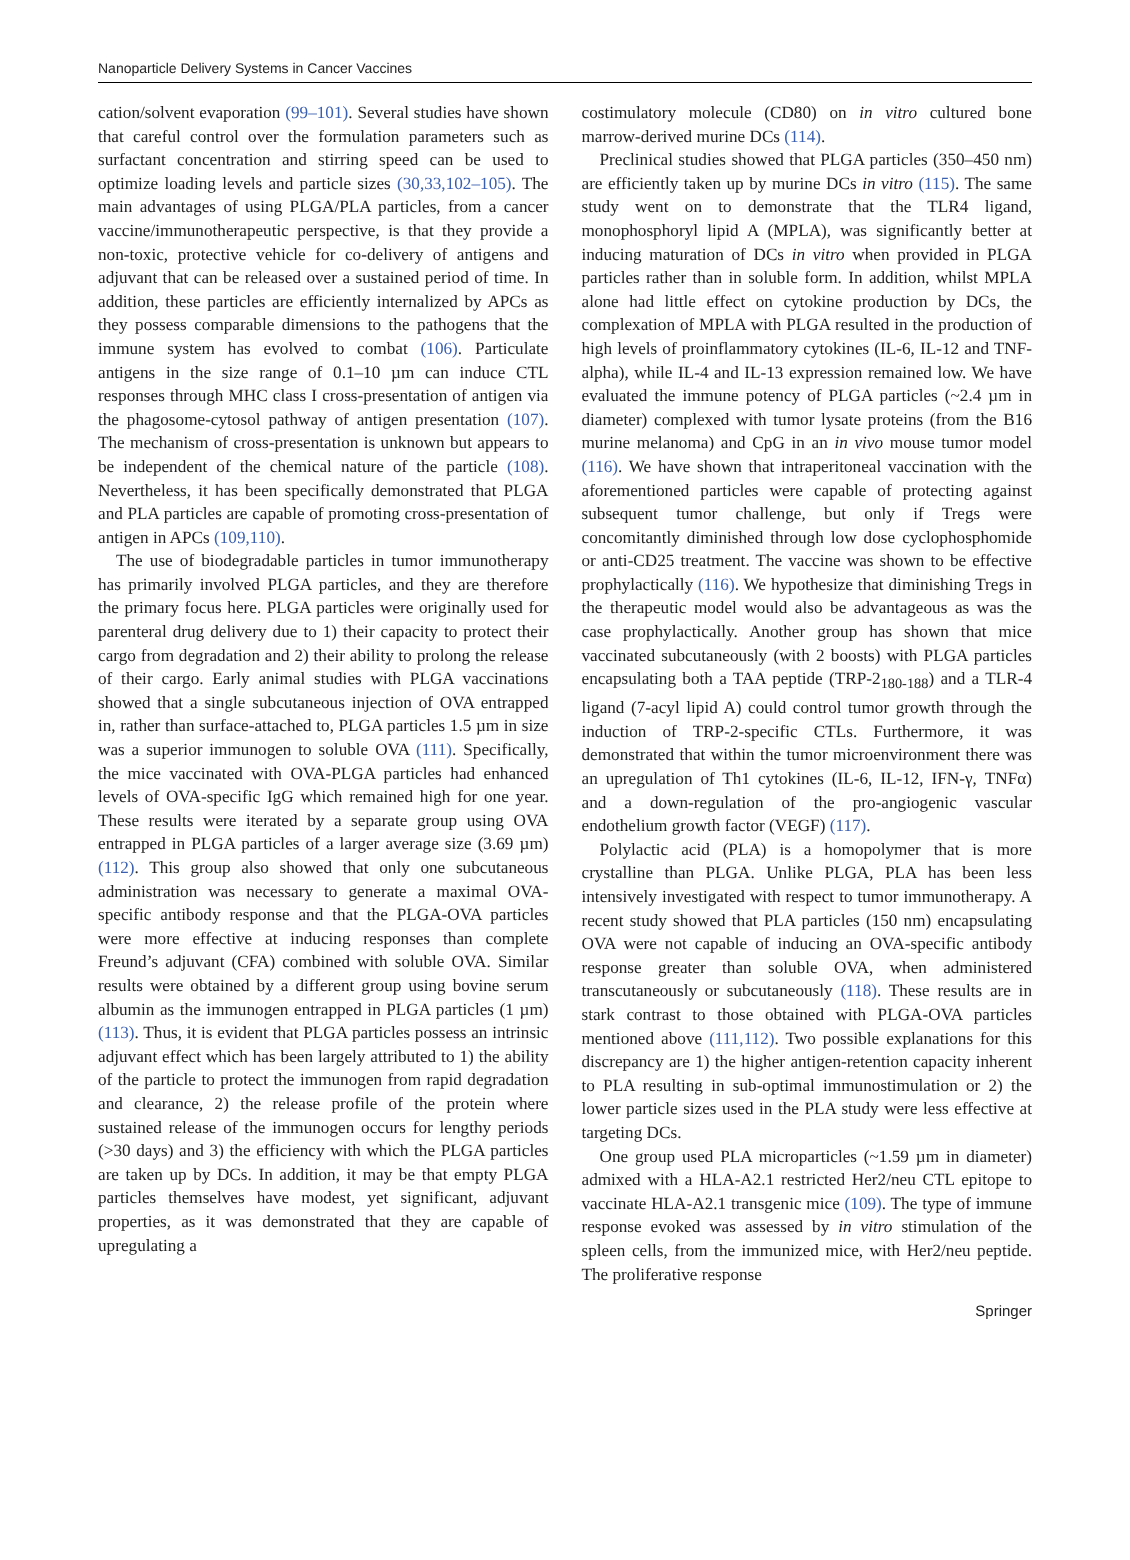Nanoparticle Delivery Systems in Cancer Vaccines
cation/solvent evaporation (99–101). Several studies have shown that careful control over the formulation parameters such as surfactant concentration and stirring speed can be used to optimize loading levels and particle sizes (30,33,102–105). The main advantages of using PLGA/PLA particles, from a cancer vaccine/immunotherapeutic perspective, is that they provide a non-toxic, protective vehicle for co-delivery of antigens and adjuvant that can be released over a sustained period of time. In addition, these particles are efficiently internalized by APCs as they possess comparable dimensions to the pathogens that the immune system has evolved to combat (106). Particulate antigens in the size range of 0.1–10 µm can induce CTL responses through MHC class I cross-presentation of antigen via the phagosome-cytosol pathway of antigen presentation (107). The mechanism of cross-presentation is unknown but appears to be independent of the chemical nature of the particle (108). Nevertheless, it has been specifically demonstrated that PLGA and PLA particles are capable of promoting cross-presentation of antigen in APCs (109,110).
The use of biodegradable particles in tumor immunotherapy has primarily involved PLGA particles, and they are therefore the primary focus here. PLGA particles were originally used for parenteral drug delivery due to 1) their capacity to protect their cargo from degradation and 2) their ability to prolong the release of their cargo. Early animal studies with PLGA vaccinations showed that a single subcutaneous injection of OVA entrapped in, rather than surface-attached to, PLGA particles 1.5 µm in size was a superior immunogen to soluble OVA (111). Specifically, the mice vaccinated with OVA-PLGA particles had enhanced levels of OVA-specific IgG which remained high for one year. These results were iterated by a separate group using OVA entrapped in PLGA particles of a larger average size (3.69 µm) (112). This group also showed that only one subcutaneous administration was necessary to generate a maximal OVA-specific antibody response and that the PLGA-OVA particles were more effective at inducing responses than complete Freund’s adjuvant (CFA) combined with soluble OVA. Similar results were obtained by a different group using bovine serum albumin as the immunogen entrapped in PLGA particles (1 µm) (113). Thus, it is evident that PLGA particles possess an intrinsic adjuvant effect which has been largely attributed to 1) the ability of the particle to protect the immunogen from rapid degradation and clearance, 2) the release profile of the protein where sustained release of the immunogen occurs for lengthy periods (>30 days) and 3) the efficiency with which the PLGA particles are taken up by DCs. In addition, it may be that empty PLGA particles themselves have modest, yet significant, adjuvant properties, as it was demonstrated that they are capable of upregulating a
costimulatory molecule (CD80) on in vitro cultured bone marrow-derived murine DCs (114).
Preclinical studies showed that PLGA particles (350–450 nm) are efficiently taken up by murine DCs in vitro (115). The same study went on to demonstrate that the TLR4 ligand, monophosphoryl lipid A (MPLA), was significantly better at inducing maturation of DCs in vitro when provided in PLGA particles rather than in soluble form. In addition, whilst MPLA alone had little effect on cytokine production by DCs, the complexation of MPLA with PLGA resulted in the production of high levels of proinflammatory cytokines (IL-6, IL-12 and TNF-alpha), while IL-4 and IL-13 expression remained low. We have evaluated the immune potency of PLGA particles (~2.4 µm in diameter) complexed with tumor lysate proteins (from the B16 murine melanoma) and CpG in an in vivo mouse tumor model (116). We have shown that intraperitoneal vaccination with the aforementioned particles were capable of protecting against subsequent tumor challenge, but only if Tregs were concomitantly diminished through low dose cyclophosphomide or anti-CD25 treatment. The vaccine was shown to be effective prophylactically (116). We hypothesize that diminishing Tregs in the therapeutic model would also be advantageous as was the case prophylactically. Another group has shown that mice vaccinated subcutaneously (with 2 boosts) with PLGA particles encapsulating both a TAA peptide (TRP-2<sub>180-188</sub>) and a TLR-4 ligand (7-acyl lipid A) could control tumor growth through the induction of TRP-2-specific CTLs. Furthermore, it was demonstrated that within the tumor microenvironment there was an upregulation of Th1 cytokines (IL-6, IL-12, IFN-γ, TNFα) and a down-regulation of the pro-angiogenic vascular endothelium growth factor (VEGF) (117).
Polylactic acid (PLA) is a homopolymer that is more crystalline than PLGA. Unlike PLGA, PLA has been less intensively investigated with respect to tumor immunotherapy. A recent study showed that PLA particles (150 nm) encapsulating OVA were not capable of inducing an OVA-specific antibody response greater than soluble OVA, when administered transcutaneously or subcutaneously (118). These results are in stark contrast to those obtained with PLGA-OVA particles mentioned above (111,112). Two possible explanations for this discrepancy are 1) the higher antigen-retention capacity inherent to PLA resulting in sub-optimal immunostimulation or 2) the lower particle sizes used in the PLA study were less effective at targeting DCs.
One group used PLA microparticles (~1.59 µm in diameter) admixed with a HLA-A2.1 restricted Her2/neu CTL epitope to vaccinate HLA-A2.1 transgenic mice (109). The type of immune response evoked was assessed by in vitro stimulation of the spleen cells, from the immunized mice, with Her2/neu peptide. The proliferative response
Springer